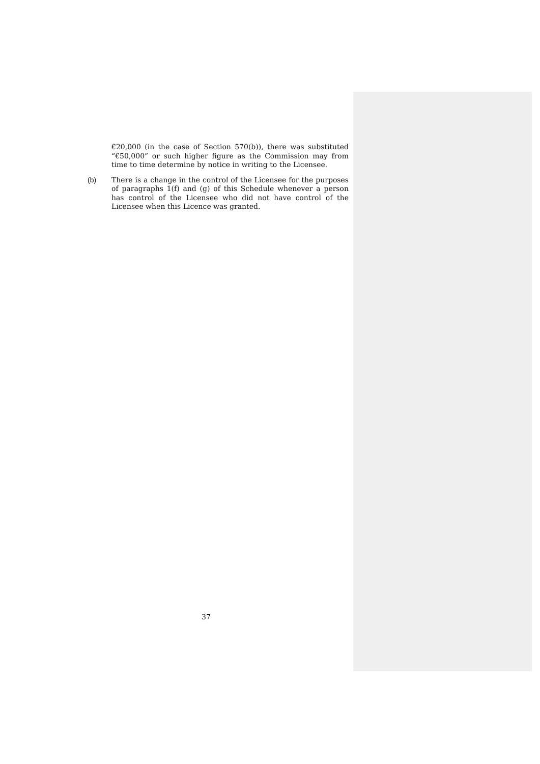€20,000 (in the case of Section 570(b)), there was substituted “€50,000” or such higher figure as the Commission may from time to time determine by notice in writing to the Licensee.
(b) There is a change in the control of the Licensee for the purposes of paragraphs 1(f) and (g) of this Schedule whenever a person has control of the Licensee who did not have control of the Licensee when this Licence was granted.
37